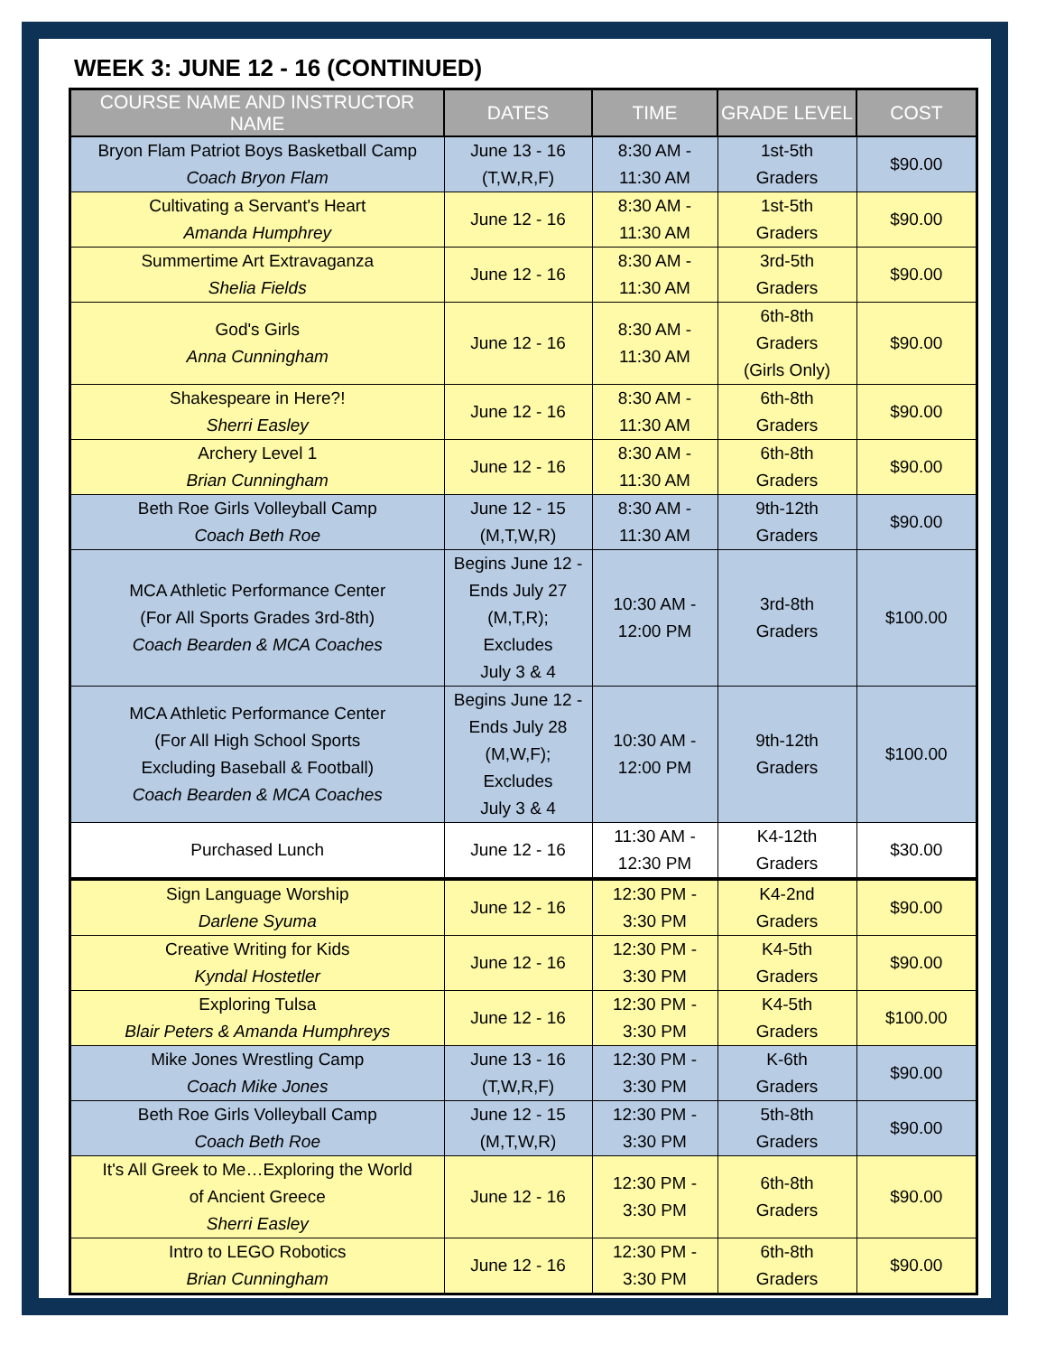WEEK 3: JUNE 12 - 16 (CONTINUED)
| COURSE NAME AND INSTRUCTOR NAME | DATES | TIME | GRADE LEVEL | COST |
| --- | --- | --- | --- | --- |
| Bryon Flam Patriot Boys Basketball Camp Coach Bryon Flam | June 13 - 16 (T,W,R,F) | 8:30 AM - 11:30 AM | 1st-5th Graders | $90.00 |
| Cultivating a Servant's Heart Amanda Humphrey | June 12 - 16 | 8:30 AM - 11:30 AM | 1st-5th Graders | $90.00 |
| Summertime Art Extravaganza Shelia Fields | June 12 - 16 | 8:30 AM - 11:30 AM | 3rd-5th Graders | $90.00 |
| God's Girls Anna Cunningham | June 12 - 16 | 8:30 AM - 11:30 AM | 6th-8th Graders (Girls Only) | $90.00 |
| Shakespeare in Here?! Sherri Easley | June 12 - 16 | 8:30 AM - 11:30 AM | 6th-8th Graders | $90.00 |
| Archery Level 1 Brian Cunningham | June 12 - 16 | 8:30 AM - 11:30 AM | 6th-8th Graders | $90.00 |
| Beth Roe Girls Volleyball Camp Coach Beth Roe | June 12 - 15 (M,T,W,R) | 8:30 AM - 11:30 AM | 9th-12th Graders | $90.00 |
| MCA Athletic Performance Center (For All Sports Grades 3rd-8th) Coach Bearden & MCA Coaches | Begins June 12 - Ends July 27 (M,T,R); Excludes July 3 & 4 | 10:30 AM - 12:00 PM | 3rd-8th Graders | $100.00 |
| MCA Athletic Performance Center (For All High School Sports Excluding Baseball & Football) Coach Bearden & MCA Coaches | Begins June 12 - Ends July 28 (M,W,F); Excludes July 3 & 4 | 10:30 AM - 12:00 PM | 9th-12th Graders | $100.00 |
| Purchased Lunch | June 12 - 16 | 11:30 AM - 12:30 PM | K4-12th Graders | $30.00 |
| Sign Language Worship Darlene Syuma | June 12 - 16 | 12:30 PM - 3:30 PM | K4-2nd Graders | $90.00 |
| Creative Writing for Kids Kyndal Hostetler | June 12 - 16 | 12:30 PM - 3:30 PM | K4-5th Graders | $90.00 |
| Exploring Tulsa Blair Peters & Amanda Humphreys | June 12 - 16 | 12:30 PM - 3:30 PM | K4-5th Graders | $100.00 |
| Mike Jones Wrestling Camp Coach Mike Jones | June 13 - 16 (T,W,R,F) | 12:30 PM - 3:30 PM | K-6th Graders | $90.00 |
| Beth Roe Girls Volleyball Camp Coach Beth Roe | June 12 - 15 (M,T,W,R) | 12:30 PM - 3:30 PM | 5th-8th Graders | $90.00 |
| It's All Greek to Me…Exploring the World of Ancient Greece Sherri Easley | June 12 - 16 | 12:30 PM - 3:30 PM | 6th-8th Graders | $90.00 |
| Intro to LEGO Robotics Brian Cunningham | June 12 - 16 | 12:30 PM - 3:30 PM | 6th-8th Graders | $90.00 |